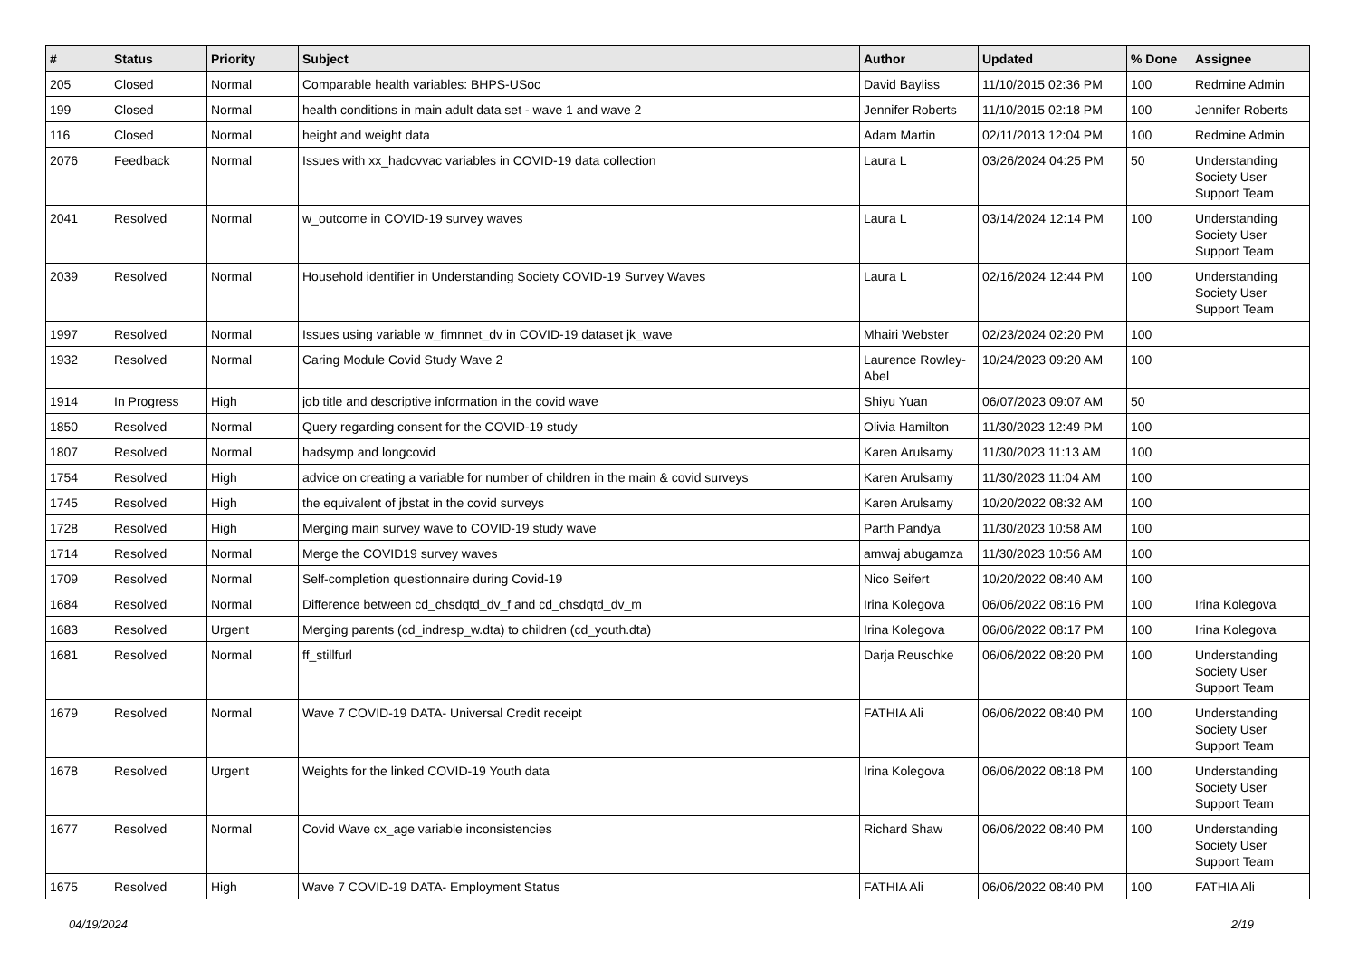| # | Status | Priority | Subject | Author | Updated | % Done | Assignee |
| --- | --- | --- | --- | --- | --- | --- | --- |
| 205 | Closed | Normal | Comparable health variables: BHPS-USoc | David Bayliss | 11/10/2015 02:36 PM | 100 | Redmine Admin |
| 199 | Closed | Normal | health conditions in main adult data set - wave 1 and wave 2 | Jennifer Roberts | 11/10/2015 02:18 PM | 100 | Jennifer Roberts |
| 116 | Closed | Normal | height and weight data | Adam Martin | 02/11/2013 12:04 PM | 100 | Redmine Admin |
| 2076 | Feedback | Normal | Issues with xx_hadcvvac variables in COVID-19 data collection | Laura L | 03/26/2024 04:25 PM | 50 | Understanding Society User Support Team |
| 2041 | Resolved | Normal | w_outcome in COVID-19 survey waves | Laura L | 03/14/2024 12:14 PM | 100 | Understanding Society User Support Team |
| 2039 | Resolved | Normal | Household identifier in Understanding Society COVID-19 Survey Waves | Laura L | 02/16/2024 12:44 PM | 100 | Understanding Society User Support Team |
| 1997 | Resolved | Normal | Issues using variable w_fimnnet_dv in COVID-19 dataset jk_wave | Mhairi Webster | 02/23/2024 02:20 PM | 100 | |
| 1932 | Resolved | Normal | Caring Module Covid Study Wave 2 | Laurence Rowley-Abel | 10/24/2023 09:20 AM | 100 | |
| 1914 | In Progress | High | job title and descriptive information in the covid wave | Shiyu Yuan | 06/07/2023 09:07 AM | 50 | |
| 1850 | Resolved | Normal | Query regarding consent for the COVID-19 study | Olivia Hamilton | 11/30/2023 12:49 PM | 100 | |
| 1807 | Resolved | Normal | hadsymp and longcovid | Karen Arulsamy | 11/30/2023 11:13 AM | 100 | |
| 1754 | Resolved | High | advice on creating a variable for number of children in the main & covid surveys | Karen Arulsamy | 11/30/2023 11:04 AM | 100 | |
| 1745 | Resolved | High | the equivalent of jbstat in the covid surveys | Karen Arulsamy | 10/20/2022 08:32 AM | 100 | |
| 1728 | Resolved | High | Merging main survey wave to COVID-19 study wave | Parth Pandya | 11/30/2023 10:58 AM | 100 | |
| 1714 | Resolved | Normal | Merge the COVID19 survey waves | amwaj abugamza | 11/30/2023 10:56 AM | 100 | |
| 1709 | Resolved | Normal | Self-completion questionnaire during Covid-19 | Nico Seifert | 10/20/2022 08:40 AM | 100 | |
| 1684 | Resolved | Normal | Difference between cd_chsdqtd_dv_f and cd_chsdqtd_dv_m | Irina Kolegova | 06/06/2022 08:16 PM | 100 | Irina Kolegova |
| 1683 | Resolved | Urgent | Merging parents (cd_indresp_w.dta) to children (cd_youth.dta) | Irina Kolegova | 06/06/2022 08:17 PM | 100 | Irina Kolegova |
| 1681 | Resolved | Normal | ff_stillfurl | Darja Reuschke | 06/06/2022 08:20 PM | 100 | Understanding Society User Support Team |
| 1679 | Resolved | Normal | Wave 7 COVID-19 DATA- Universal Credit receipt | FATHIA Ali | 06/06/2022 08:40 PM | 100 | Understanding Society User Support Team |
| 1678 | Resolved | Urgent | Weights for the linked COVID-19 Youth data | Irina Kolegova | 06/06/2022 08:18 PM | 100 | Understanding Society User Support Team |
| 1677 | Resolved | Normal | Covid Wave cx_age variable inconsistencies | Richard Shaw | 06/06/2022 08:40 PM | 100 | Understanding Society User Support Team |
| 1675 | Resolved | High | Wave 7 COVID-19 DATA- Employment Status | FATHIA Ali | 06/06/2022 08:40 PM | 100 | FATHIA Ali |
04/19/2024 2/19